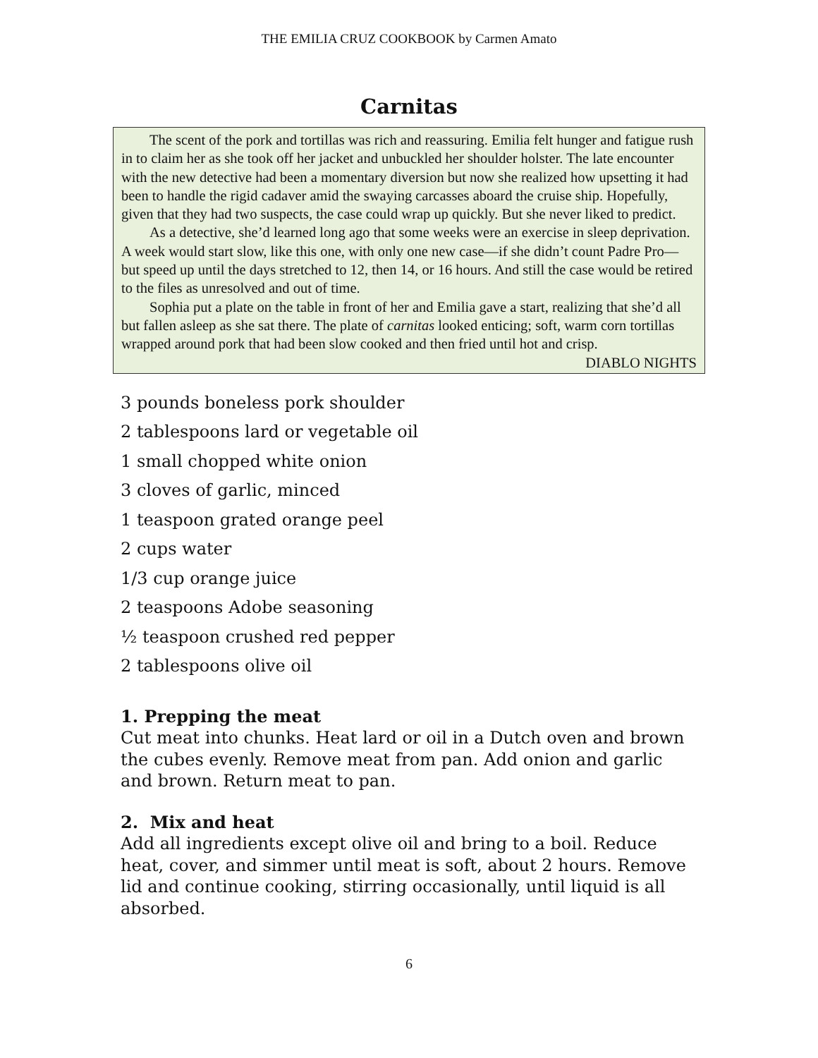THE EMILIA CRUZ COOKBOOK by Carmen Amato
Carnitas
The scent of the pork and tortillas was rich and reassuring. Emilia felt hunger and fatigue rush in to claim her as she took off her jacket and unbuckled her shoulder holster. The late encounter with the new detective had been a momentary diversion but now she realized how upsetting it had been to handle the rigid cadaver amid the swaying carcasses aboard the cruise ship. Hopefully, given that they had two suspects, the case could wrap up quickly. But she never liked to predict.
As a detective, she’d learned long ago that some weeks were an exercise in sleep deprivation. A week would start slow, like this one, with only one new case—if she didn’t count Padre Pro—but speed up until the days stretched to 12, then 14, or 16 hours. And still the case would be retired to the files as unresolved and out of time.
Sophia put a plate on the table in front of her and Emilia gave a start, realizing that she’d all but fallen asleep as she sat there. The plate of carnitas looked enticing; soft, warm corn tortillas wrapped around pork that had been slow cooked and then fried until hot and crisp.
DIABLO NIGHTS
3 pounds boneless pork shoulder
2 tablespoons lard or vegetable oil
1 small chopped white onion
3 cloves of garlic, minced
1 teaspoon grated orange peel
2 cups water
1/3 cup orange juice
2 teaspoons Adobe seasoning
½ teaspoon crushed red pepper
2 tablespoons olive oil
1. Prepping the meat
Cut meat into chunks. Heat lard or oil in a Dutch oven and brown the cubes evenly. Remove meat from pan. Add onion and garlic and brown. Return meat to pan.
2. Mix and heat
Add all ingredients except olive oil and bring to a boil. Reduce heat, cover, and simmer until meat is soft, about 2 hours. Remove lid and continue cooking, stirring occasionally, until liquid is all absorbed.
6